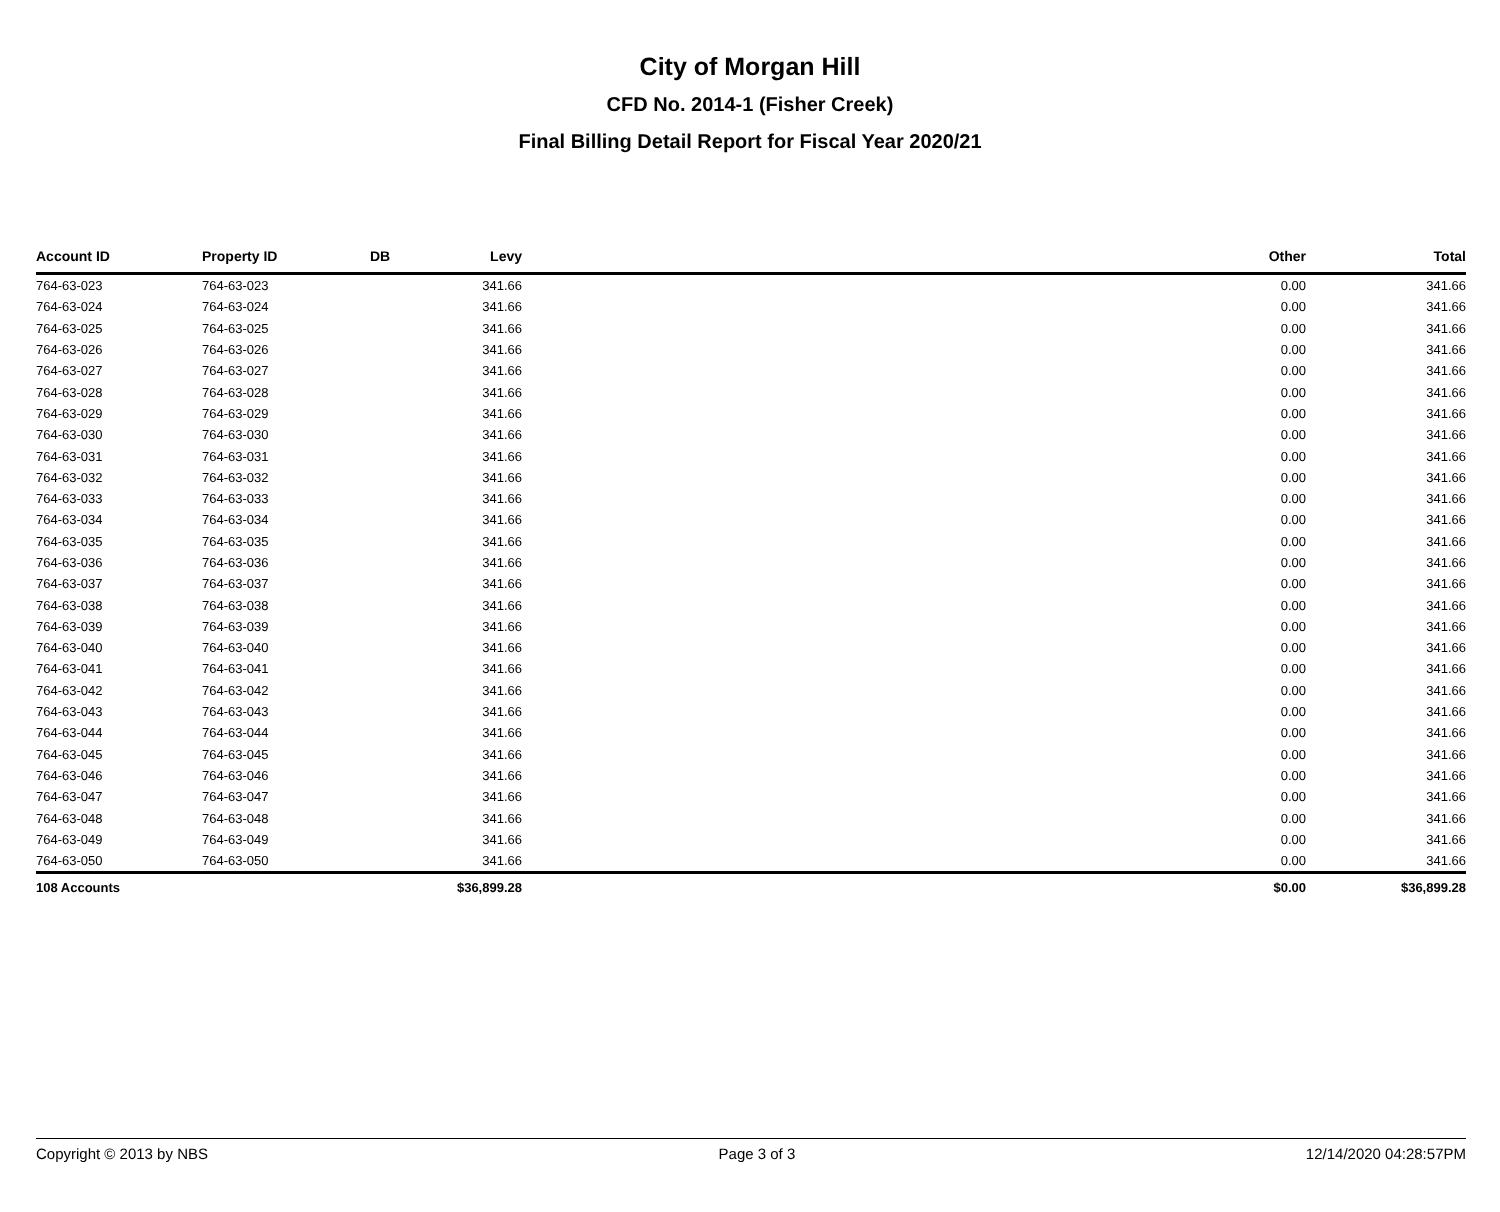City of Morgan Hill
CFD No. 2014-1 (Fisher Creek)
Final Billing Detail Report for Fiscal Year 2020/21
| Account ID | Property ID | DB | Levy | Other | Total |
| --- | --- | --- | --- | --- | --- |
| 764-63-023 | 764-63-023 | | 341.66 | 0.00 | 341.66 |
| 764-63-024 | 764-63-024 | | 341.66 | 0.00 | 341.66 |
| 764-63-025 | 764-63-025 | | 341.66 | 0.00 | 341.66 |
| 764-63-026 | 764-63-026 | | 341.66 | 0.00 | 341.66 |
| 764-63-027 | 764-63-027 | | 341.66 | 0.00 | 341.66 |
| 764-63-028 | 764-63-028 | | 341.66 | 0.00 | 341.66 |
| 764-63-029 | 764-63-029 | | 341.66 | 0.00 | 341.66 |
| 764-63-030 | 764-63-030 | | 341.66 | 0.00 | 341.66 |
| 764-63-031 | 764-63-031 | | 341.66 | 0.00 | 341.66 |
| 764-63-032 | 764-63-032 | | 341.66 | 0.00 | 341.66 |
| 764-63-033 | 764-63-033 | | 341.66 | 0.00 | 341.66 |
| 764-63-034 | 764-63-034 | | 341.66 | 0.00 | 341.66 |
| 764-63-035 | 764-63-035 | | 341.66 | 0.00 | 341.66 |
| 764-63-036 | 764-63-036 | | 341.66 | 0.00 | 341.66 |
| 764-63-037 | 764-63-037 | | 341.66 | 0.00 | 341.66 |
| 764-63-038 | 764-63-038 | | 341.66 | 0.00 | 341.66 |
| 764-63-039 | 764-63-039 | | 341.66 | 0.00 | 341.66 |
| 764-63-040 | 764-63-040 | | 341.66 | 0.00 | 341.66 |
| 764-63-041 | 764-63-041 | | 341.66 | 0.00 | 341.66 |
| 764-63-042 | 764-63-042 | | 341.66 | 0.00 | 341.66 |
| 764-63-043 | 764-63-043 | | 341.66 | 0.00 | 341.66 |
| 764-63-044 | 764-63-044 | | 341.66 | 0.00 | 341.66 |
| 764-63-045 | 764-63-045 | | 341.66 | 0.00 | 341.66 |
| 764-63-046 | 764-63-046 | | 341.66 | 0.00 | 341.66 |
| 764-63-047 | 764-63-047 | | 341.66 | 0.00 | 341.66 |
| 764-63-048 | 764-63-048 | | 341.66 | 0.00 | 341.66 |
| 764-63-049 | 764-63-049 | | 341.66 | 0.00 | 341.66 |
| 764-63-050 | 764-63-050 | | 341.66 | 0.00 | 341.66 |
| 108 Accounts | | | $36,899.28 | $0.00 | $36,899.28 |
Copyright © 2013 by NBS Page 3 of 3 12/14/2020 04:28:57PM